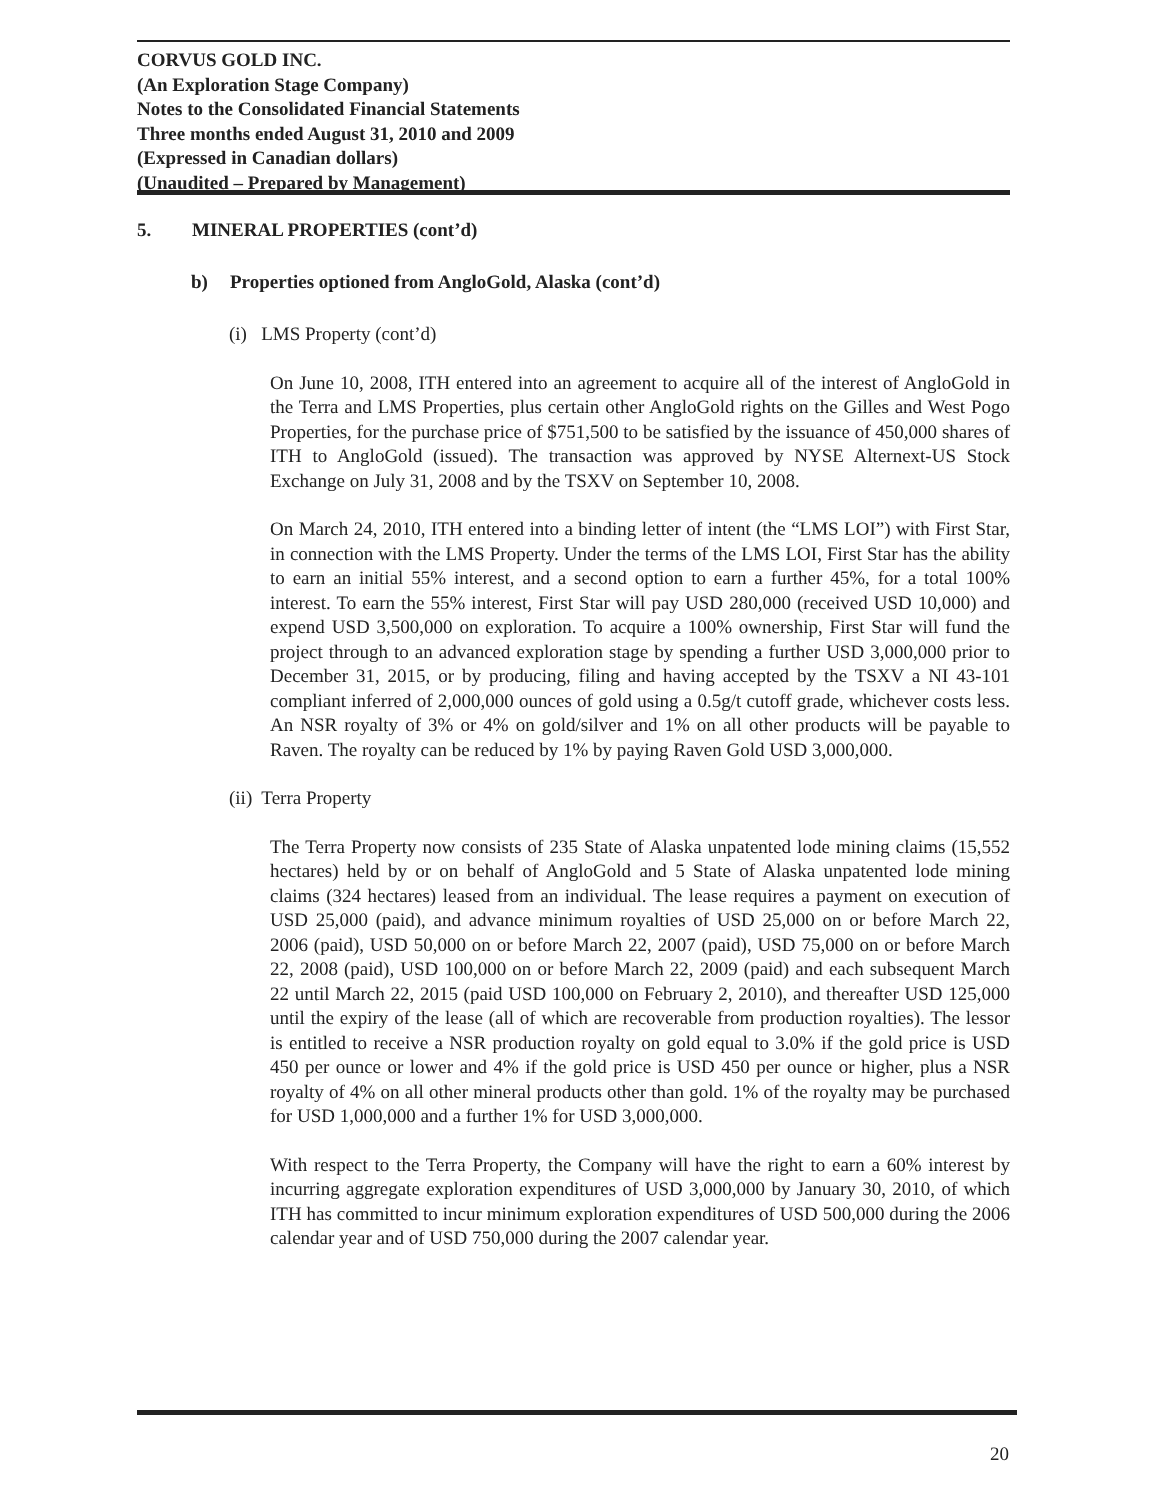CORVUS GOLD INC.
(An Exploration Stage Company)
Notes to the Consolidated Financial Statements
Three months ended August 31, 2010 and 2009
(Expressed in Canadian dollars)
(Unaudited – Prepared by Management)
5. MINERAL PROPERTIES (cont’d)
b) Properties optioned from AngloGold, Alaska (cont’d)
(i) LMS Property (cont’d)
On June 10, 2008, ITH entered into an agreement to acquire all of the interest of AngloGold in the Terra and LMS Properties, plus certain other AngloGold rights on the Gilles and West Pogo Properties, for the purchase price of $751,500 to be satisfied by the issuance of 450,000 shares of ITH to AngloGold (issued). The transaction was approved by NYSE Alternext-US Stock Exchange on July 31, 2008 and by the TSXV on September 10, 2008.
On March 24, 2010, ITH entered into a binding letter of intent (the “LMS LOI”) with First Star, in connection with the LMS Property. Under the terms of the LMS LOI, First Star has the ability to earn an initial 55% interest, and a second option to earn a further 45%, for a total 100% interest. To earn the 55% interest, First Star will pay USD 280,000 (received USD 10,000) and expend USD 3,500,000 on exploration. To acquire a 100% ownership, First Star will fund the project through to an advanced exploration stage by spending a further USD 3,000,000 prior to December 31, 2015, or by producing, filing and having accepted by the TSXV a NI 43-101 compliant inferred of 2,000,000 ounces of gold using a 0.5g/t cutoff grade, whichever costs less. An NSR royalty of 3% or 4% on gold/silver and 1% on all other products will be payable to Raven. The royalty can be reduced by 1% by paying Raven Gold USD 3,000,000.
(ii) Terra Property
The Terra Property now consists of 235 State of Alaska unpatented lode mining claims (15,552 hectares) held by or on behalf of AngloGold and 5 State of Alaska unpatented lode mining claims (324 hectares) leased from an individual. The lease requires a payment on execution of USD 25,000 (paid), and advance minimum royalties of USD 25,000 on or before March 22, 2006 (paid), USD 50,000 on or before March 22, 2007 (paid), USD 75,000 on or before March 22, 2008 (paid), USD 100,000 on or before March 22, 2009 (paid) and each subsequent March 22 until March 22, 2015 (paid USD 100,000 on February 2, 2010), and thereafter USD 125,000 until the expiry of the lease (all of which are recoverable from production royalties). The lessor is entitled to receive a NSR production royalty on gold equal to 3.0% if the gold price is USD 450 per ounce or lower and 4% if the gold price is USD 450 per ounce or higher, plus a NSR royalty of 4% on all other mineral products other than gold. 1% of the royalty may be purchased for USD 1,000,000 and a further 1% for USD 3,000,000.
With respect to the Terra Property, the Company will have the right to earn a 60% interest by incurring aggregate exploration expenditures of USD 3,000,000 by January 30, 2010, of which ITH has committed to incur minimum exploration expenditures of USD 500,000 during the 2006 calendar year and of USD 750,000 during the 2007 calendar year.
20